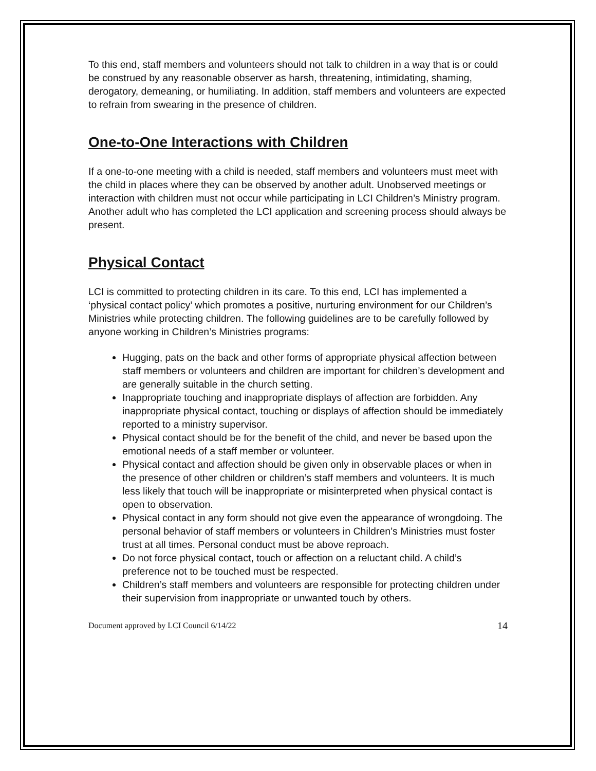To this end, staff members and volunteers should not talk to children in a way that is or could be construed by any reasonable observer as harsh, threatening, intimidating, shaming, derogatory, demeaning, or humiliating. In addition, staff members and volunteers are expected to refrain from swearing in the presence of children.
One-to-One Interactions with Children
If a one-to-one meeting with a child is needed, staff members and volunteers must meet with the child in places where they can be observed by another adult. Unobserved meetings or interaction with children must not occur while participating in LCI Children’s Ministry program. Another adult who has completed the LCI application and screening process should always be present.
Physical Contact
LCI is committed to protecting children in its care. To this end, LCI has implemented a ‘physical contact policy’ which promotes a positive, nurturing environment for our Children’s Ministries while protecting children. The following guidelines are to be carefully followed by anyone working in Children’s Ministries programs:
Hugging, pats on the back and other forms of appropriate physical affection between staff members or volunteers and children are important for children’s development and are generally suitable in the church setting.
Inappropriate touching and inappropriate displays of affection are forbidden. Any inappropriate physical contact, touching or displays of affection should be immediately reported to a ministry supervisor.
Physical contact should be for the benefit of the child, and never be based upon the emotional needs of a staff member or volunteer.
Physical contact and affection should be given only in observable places or when in the presence of other children or children’s staff members and volunteers. It is much less likely that touch will be inappropriate or misinterpreted when physical contact is open to observation.
Physical contact in any form should not give even the appearance of wrongdoing. The personal behavior of staff members or volunteers in Children’s Ministries must foster trust at all times. Personal conduct must be above reproach.
Do not force physical contact, touch or affection on a reluctant child. A child’s preference not to be touched must be respected.
Children’s staff members and volunteers are responsible for protecting children under their supervision from inappropriate or unwanted touch by others.
Document approved by LCI Council 6/14/22 14